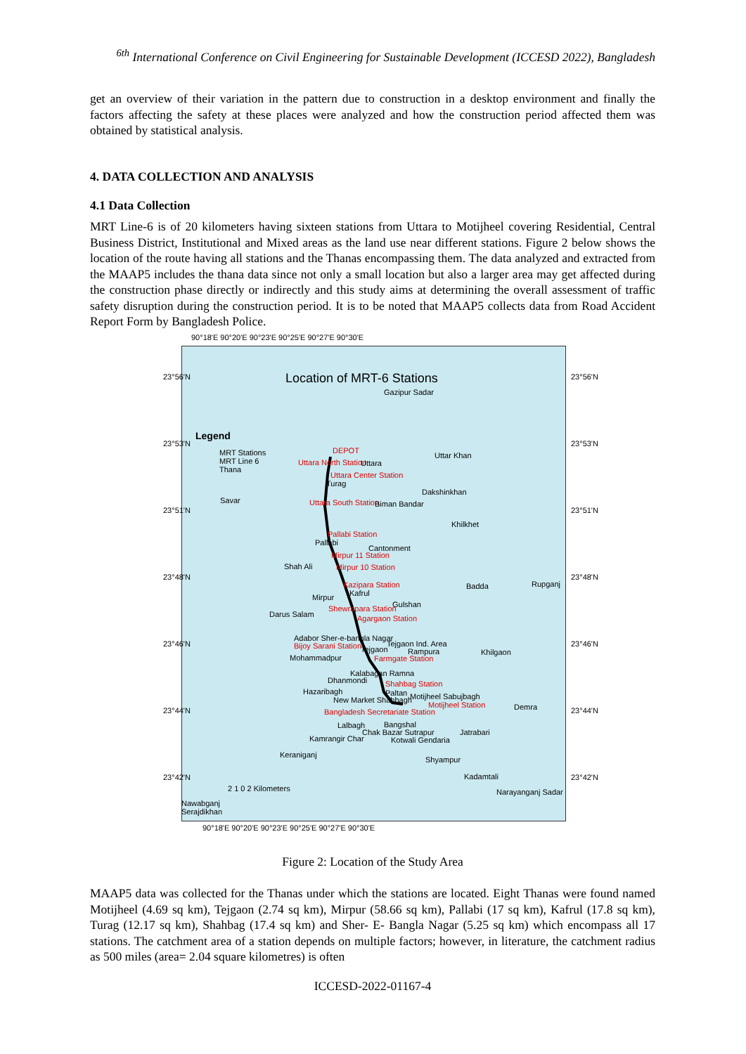<sup>6th</sup> International Conference on Civil Engineering for Sustainable Development (ICCESD 2022), Bangladesh
get an overview of their variation in the pattern due to construction in a desktop environment and finally the factors affecting the safety at these places were analyzed and how the construction period affected them was obtained by statistical analysis.
4. DATA COLLECTION AND ANALYSIS
4.1 Data Collection
MRT Line-6 is of 20 kilometers having sixteen stations from Uttara to Motijheel covering Residential, Central Business District, Institutional and Mixed areas as the land use near different stations. Figure 2 below shows the location of the route having all stations and the Thanas encompassing them. The data analyzed and extracted from the MAAP5 includes the thana data since not only a small location but also a larger area may get affected during the construction phase directly or indirectly and this study aims at determining the overall assessment of traffic safety disruption during the construction period. It is to be noted that MAAP5 collects data from Road Accident Report Form by Bangladesh Police.
90°18'E 90°20'E 90°23'E 90°25'E 90°27'E 90°30'E
Location of MRT-6 Stations
Gazipur Sadar
Legend
MRT Stations
MRT Line 6
Thana
Savar
DEPOT
Uttara North Station Uttara
Uttar Khan
Uttara Center Station
Turag
Dakshinkhan
Uttara South Station Biman Bandar
Khilkhet
Pallabi Station
Pallabi
Cantonment
Mirpur 11 Station
Shah Ali Mirpur 10 Station
Badda Rupganj
Kazipara Station
Kafrul
Mirpur
Gulshan
Shewrapara Station
Darus Salam Agargaon Station
Adabor Sher-e-bangla Nagar
Bijoy Sarani Station Tejgaon Ind. Area
Tejgaon Rampura Khilgaon
Mohammadpur Farmgate Station
Kalabagan Ramna
Dhanmondi Shahbag Station
Hazaribagh Paltan Motijheel Sabujbagh
New Market Shahbagh
Motijheel Station Demra
Bangladesh Secretariate Station
Lalbagh Bangshal
Chak Bazar Sutrapur Jatrabari
Kamrangir Char Kotwali Gendaria
Keraniganj
Shyampur
Kadamtali
2 1 0 2 Kilometers Narayanganj Sadar
Nawabganj
Serajdikhan
90°18'E 90°20'E 90°23'E 90°25'E 90°27'E 90°30'E
23°56'N 23°56'N
23°53'N 23°53'N
23°51'N 23°51'N
23°48'N 23°48'N
23°46'N 23°46'N
23°44'N 23°44'N
23°42'N 23°42'N
Figure 2: Location of the Study Area
MAAP5 data was collected for the Thanas under which the stations are located. Eight Thanas were found named Motijheel (4.69 sq km), Tejgaon (2.74 sq km), Mirpur (58.66 sq km), Pallabi (17 sq km), Kafrul (17.8 sq km), Turag (12.17 sq km), Shahbag (17.4 sq km) and Sher- E- Bangla Nagar (5.25 sq km) which encompass all 17 stations. The catchment area of a station depends on multiple factors; however, in literature, the catchment radius as 500 miles (area= 2.04 square kilometres) is often
ICCESD-2022-01167-4